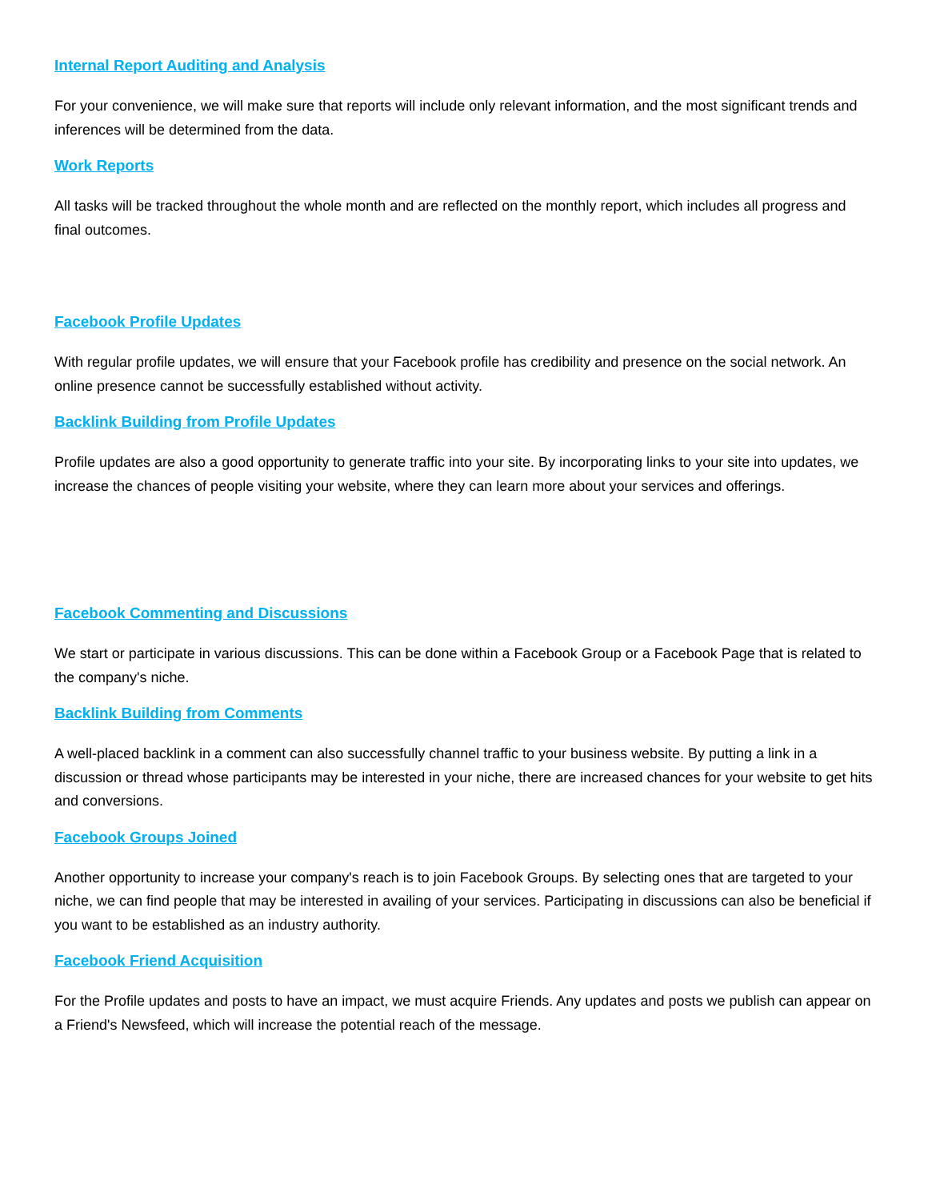Internal Report Auditing and Analysis
For your convenience, we will make sure that reports will include only relevant information, and the most significant trends and inferences will be determined from the data.
Work Reports
All tasks will be tracked throughout the whole month and are reflected on the monthly report, which includes all progress and final outcomes.
Facebook Profile Updates
With regular profile updates, we will ensure that your Facebook profile has credibility and presence on the social network. An online presence cannot be successfully established without activity.
Backlink Building from Profile Updates
Profile updates are also a good opportunity to generate traffic into your site. By incorporating links to your site into updates, we increase the chances of people visiting your website, where they can learn more about your services and offerings.
Facebook Commenting and Discussions
We start or participate in various discussions. This can be done within a Facebook Group or a Facebook Page that is related to the company's niche.
Backlink Building from Comments
A well-placed backlink in a comment can also successfully channel traffic to your business website. By putting a link in a discussion or thread whose participants may be interested in your niche, there are increased chances for your website to get hits and conversions.
Facebook Groups Joined
Another opportunity to increase your company's reach is to join Facebook Groups. By selecting ones that are targeted to your niche, we can find people that may be interested in availing of your services. Participating in discussions can also be beneficial if you want to be established as an industry authority.
Facebook Friend Acquisition
For the Profile updates and posts to have an impact, we must acquire Friends. Any updates and posts we publish can appear on a Friend's Newsfeed, which will increase the potential reach of the message.